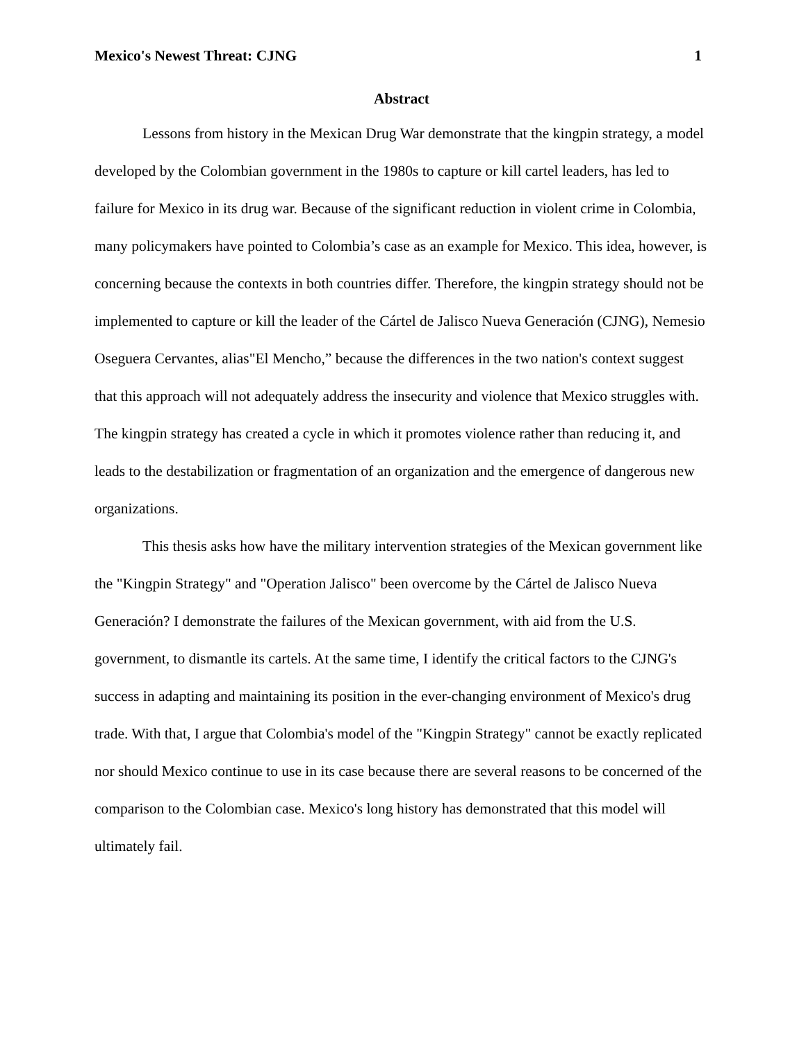Mexico's Newest Threat: CJNG 1
Abstract
Lessons from history in the Mexican Drug War demonstrate that the kingpin strategy, a model developed by the Colombian government in the 1980s to capture or kill cartel leaders, has led to failure for Mexico in its drug war. Because of the significant reduction in violent crime in Colombia, many policymakers have pointed to Colombia’s case as an example for Mexico. This idea, however, is concerning because the contexts in both countries differ. Therefore, the kingpin strategy should not be implemented to capture or kill the leader of the Cártel de Jalisco Nueva Generación (CJNG), Nemesio Oseguera Cervantes, alias"El Mencho,” because the differences in the two nation's context suggest that this approach will not adequately address the insecurity and violence that Mexico struggles with. The kingpin strategy has created a cycle in which it promotes violence rather than reducing it, and leads to the destabilization or fragmentation of an organization and the emergence of dangerous new organizations.
This thesis asks how have the military intervention strategies of the Mexican government like the "Kingpin Strategy" and "Operation Jalisco" been overcome by the Cártel de Jalisco Nueva Generación? I demonstrate the failures of the Mexican government, with aid from the U.S. government, to dismantle its cartels. At the same time, I identify the critical factors to the CJNG's success in adapting and maintaining its position in the ever-changing environment of Mexico's drug trade. With that, I argue that Colombia's model of the "Kingpin Strategy" cannot be exactly replicated nor should Mexico continue to use in its case because there are several reasons to be concerned of the comparison to the Colombian case. Mexico's long history has demonstrated that this model will ultimately fail.